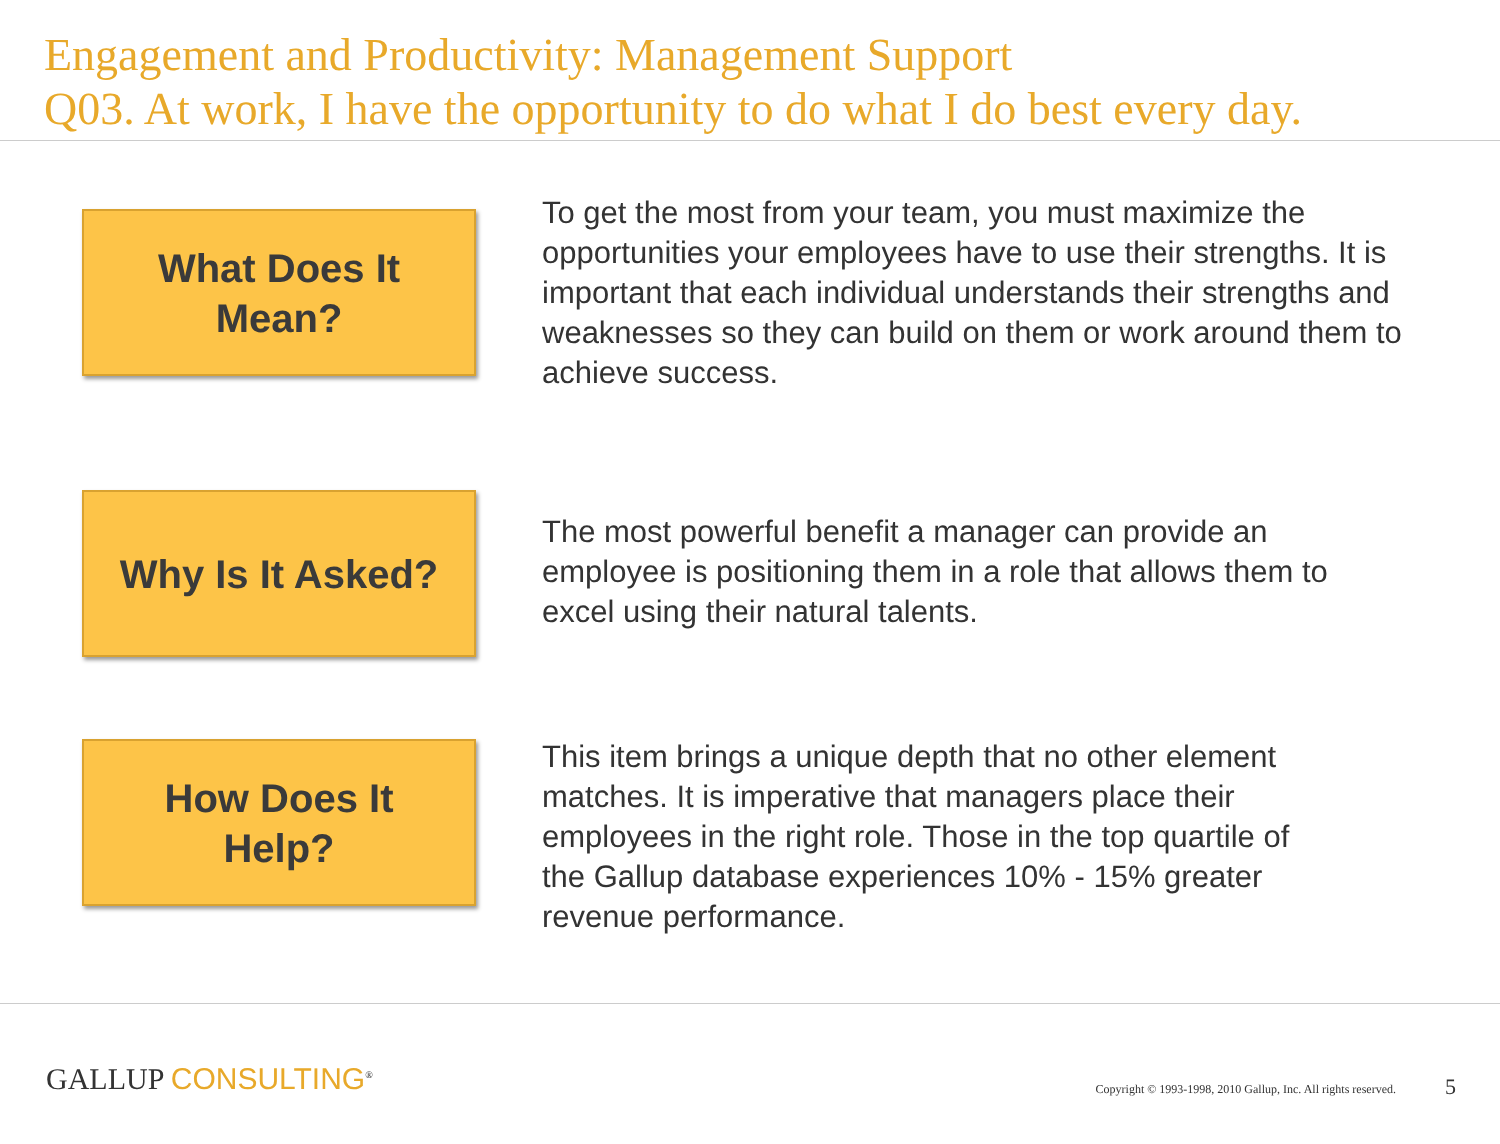Engagement and Productivity: Management Support
Q03. At work, I have the opportunity to do what I do best every day.
What Does It
Mean?
To get the most from your team, you must maximize the opportunities your employees have to use their strengths. It is important that each individual understands their strengths and weaknesses so they can build on them or work around them to achieve success.
Why Is It Asked?
The most powerful benefit a manager can provide an employee is positioning them in a role that allows them to excel using their natural talents.
How Does It
Help?
This item brings a unique depth that no other element matches. It is imperative that managers place their employees in the right role. Those in the top quartile of the Gallup database experiences 10% - 15% greater revenue performance.
GALLUP CONSULTING<sup>®</sup>
Copyright © 1993-1998, 2010 Gallup, Inc. All rights reserved.
5